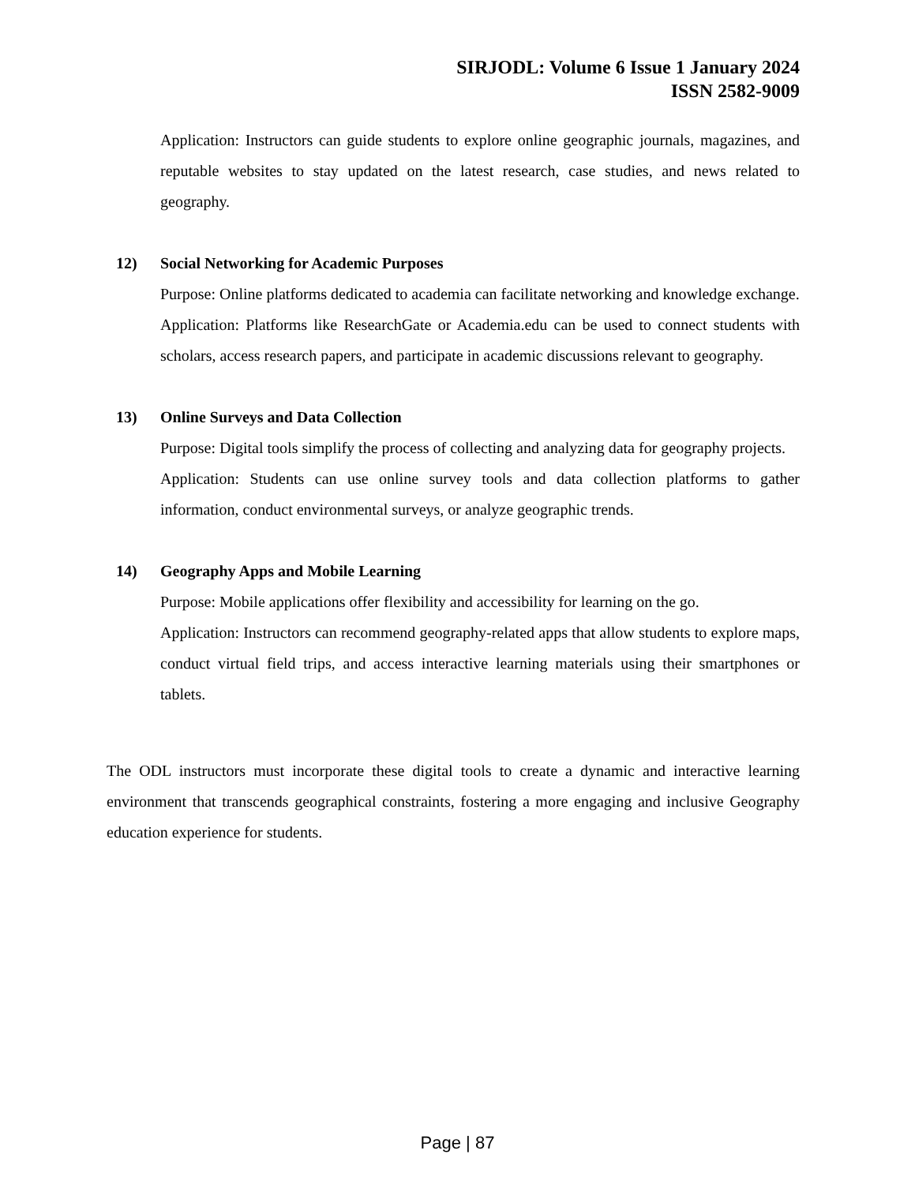SIRJODL: Volume 6 Issue 1 January 2024
ISSN 2582-9009
Application: Instructors can guide students to explore online geographic journals, magazines, and reputable websites to stay updated on the latest research, case studies, and news related to geography.
12) Social Networking for Academic Purposes
Purpose: Online platforms dedicated to academia can facilitate networking and knowledge exchange.
Application: Platforms like ResearchGate or Academia.edu can be used to connect students with scholars, access research papers, and participate in academic discussions relevant to geography.
13) Online Surveys and Data Collection
Purpose: Digital tools simplify the process of collecting and analyzing data for geography projects.
Application: Students can use online survey tools and data collection platforms to gather information, conduct environmental surveys, or analyze geographic trends.
14) Geography Apps and Mobile Learning
Purpose: Mobile applications offer flexibility and accessibility for learning on the go.
Application: Instructors can recommend geography-related apps that allow students to explore maps, conduct virtual field trips, and access interactive learning materials using their smartphones or tablets.
The ODL instructors must incorporate these digital tools to create a dynamic and interactive learning environment that transcends geographical constraints, fostering a more engaging and inclusive Geography education experience for students.
Page | 87